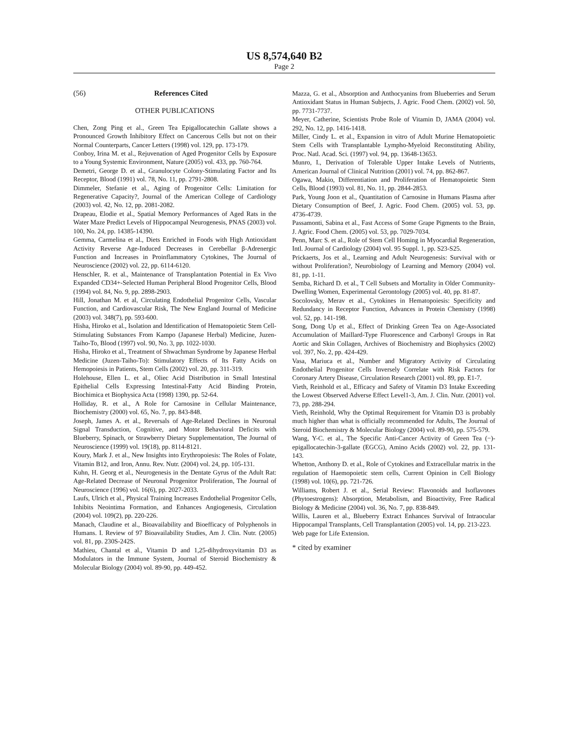US 8,574,640 B2
Page 2
(56) References Cited
OTHER PUBLICATIONS
Chen, Zong Ping et al., Green Tea Epigallocatechin Gallate shows a Pronounced Growth Inhibitory Effect on Cancerous Cells but not on their Normal Counterparts, Cancer Letters (1998) vol. 129, pp. 173-179.
Conboy, Irina M. et al., Rejuvenation of Aged Progenitor Cells by Exposure to a Young Systemic Environment, Nature (2005) vol. 433, pp. 760-764.
Demetri, George D. et al., Granulocyte Colony-Stimulating Factor and Its Receptor, Blood (1991) vol. 78, No. 11, pp. 2791-2808.
Dimmeler, Stefanie et al., Aging of Progenitor Cells: Limitation for Regenerative Capacity?, Journal of the American College of Cardiology (2003) vol. 42, No. 12, pp. 2081-2082.
Drapeau, Elodie et al., Spatial Memory Performances of Aged Rats in the Water Maze Predict Levels of Hippocampal Neurogenesis, PNAS (2003) vol. 100, No. 24, pp. 14385-14390.
Gemma, Carmelina et al., Diets Enriched in Foods with High Antioxidant Activity Reverse Age-Induced Decreases in Cerebellar β-Adrenergic Function and Increases in Proinflammatory Cytokines, The Journal of Neuroscience (2002) vol. 22, pp. 6114-6120.
Henschler, R. et al., Maintenance of Transplantation Potential in Ex Vivo Expanded CD34+-Selected Human Peripheral Blood Progenitor Cells, Blood (1994) vol. 84, No. 9, pp. 2898-2903.
Hill, Jonathan M. et al, Circulating Endothelial Progenitor Cells, Vascular Function, and Cardiovascular Risk, The New England Journal of Medicine (2003) vol. 348(7), pp. 593-600.
Hisha, Hiroko et al., Isolation and Identification of Hematopoietic Stem Cell-Stimulating Substances From Kampo (Japanese Herbal) Medicine, Juzen-Taiho-To, Blood (1997) vol. 90, No. 3, pp. 1022-1030.
Hisha, Hiroko et al., Treatment of Shwachman Syndrome by Japanese Herbal Medicine (Juzen-Taiho-To): Stimulatory Effects of Its Fatty Acids on Hemopoiesis in Patients, Stem Cells (2002) vol. 20, pp. 311-319.
Holehouse, Ellen L. et al., Oliec Acid Distribution in Small Intestinal Epithelial Cells Expressing Intestinal-Fatty Acid Binding Protein, Biochimica et Biophysica Acta (1998) 1390, pp. 52-64.
Holliday, R. et al., A Role for Carnosine in Cellular Maintenance, Biochemistry (2000) vol. 65, No. 7, pp. 843-848.
Joseph, James A. et al., Reversals of Age-Related Declines in Neuronal Signal Transduction, Cognitive, and Motor Behavioral Deficits with Blueberry, Spinach, or Strawberry Dietary Supplementation, The Journal of Neuroscience (1999) vol. 19(18), pp. 8114-8121.
Koury, Mark J. et al., New Insights into Erythropoiesis: The Roles of Folate, Vitamin B12, and Iron, Annu. Rev. Nutr. (2004) vol. 24, pp. 105-131.
Kuhn, H. Georg et al., Neurogenesis in the Dentate Gyrus of the Adult Rat: Age-Related Decrease of Neuronal Progenitor Proliferation, The Journal of Neuroscience (1996) vol. 16(6), pp. 2027-2033.
Laufs, Ulrich et al., Physical Training Increases Endothelial Progenitor Cells, Inhibits Neointima Formation, and Enhances Angiogenesis, Circulation (2004) vol. 109(2), pp. 220-226.
Manach, Claudine et al., Bioavailability and Bioefficacy of Polyphenols in Humans. I. Review of 97 Bioavailability Studies, Am J. Clin. Nutr. (2005) vol. 81, pp. 230S-242S.
Mathieu, Chantal et al., Vitamin D and 1,25-dihydroxyvitamin D3 as Modulators in the Immune System, Journal of Steroid Biochemistry & Molecular Biology (2004) vol. 89-90, pp. 449-452.
Mazza, G. et al., Absorption and Anthocyanins from Blueberries and Serum Antioxidant Status in Human Subjects, J. Agric. Food Chem. (2002) vol. 50, pp. 7731-7737.
Meyer, Catherine, Scientists Probe Role of Vitamin D, JAMA (2004) vol. 292, No. 12, pp. 1416-1418.
Miller, Cindy L. et al., Expansion in vitro of Adult Murine Hematopoietic Stem Cells with Transplantable Lympho-Myeloid Reconstituting Ability, Proc. Natl. Acad. Sci. (1997) vol. 94, pp. 13648-13653.
Munro, I., Derivation of Tolerable Upper Intake Levels of Nutrients, American Journal of Clinical Nutrition (2001) vol. 74, pp. 862-867.
Ogawa, Makio, Differentiation and Proliferation of Hematopoietic Stem Cells, Blood (1993) vol. 81, No. 11, pp. 2844-2853.
Park, Young Joon et al., Quantitation of Carnosine in Humans Plasma after Dietary Consumption of Beef, J. Agric. Food Chem. (2005) vol. 53, pp. 4736-4739.
Passamonti, Sabina et al., Fast Access of Some Grape Pigments to the Brain, J. Agric. Food Chem. (2005) vol. 53, pp. 7029-7034.
Penn, Marc S. et al., Role of Stem Cell Homing in Myocardial Regeneration, Intl. Journal of Cardiology (2004) vol. 95 Suppl. 1, pp. S23-S25.
Prickaerts, Jos et al., Learning and Adult Neurogenesis: Survival with or without Proliferation?, Neurobiology of Learning and Memory (2004) vol. 81, pp. 1-11.
Semba, Richard D. et al., T Cell Subsets and Mortality in Older Community-Dwelling Women, Experimental Gerontology (2005) vol. 40, pp. 81-87.
Socolovsky, Merav et al., Cytokines in Hematopoiesis: Specificity and Redundancy in Receptor Function, Advances in Protein Chemistry (1998) vol. 52, pp. 141-198.
Song, Dong Up et al., Effect of Drinking Green Tea on Age-Associated Accumulation of Maillard-Type Fluorescence and Carbonyl Groups in Rat Aortic and Skin Collagen, Archives of Biochemistry and Biophysics (2002) vol. 397, No. 2, pp. 424-429.
Vasa, Mariuca et al., Number and Migratory Activity of Circulating Endothelial Progenitor Cells Inversely Correlate with Risk Factors for Coronary Artery Disease, Circulation Research (2001) vol. 89, pp. E1-7.
Vieth, Reinhold et al., Efficacy and Safety of Vitamin D3 Intake Exceeding the Lowest Observed Adverse Effect Level1-3, Am. J. Clin. Nutr. (2001) vol. 73, pp. 288-294.
Vieth, Reinhold, Why the Optimal Requirement for Vitamin D3 is probably much higher than what is officially recommended for Adults, The Journal of Steroid Biochemistry & Molecular Biology (2004) vol. 89-90, pp. 575-579.
Wang, Y-C. et al., The Specific Anti-Cancer Activity of Green Tea (−)-epigallocatechin-3-gallate (EGCG), Amino Acids (2002) vol. 22, pp. 131-143.
Whetton, Anthony D. et al., Role of Cytokines and Extracellular matrix in the regulation of Haemopoietic stem cells, Current Opinion in Cell Biology (1998) vol. 10(6), pp. 721-726.
Williams, Robert J. et al., Serial Review: Flavonoids and Isoflavones (Phytoestrogens): Absorption, Metabolism, and Bioactivity, Free Radical Biology & Medicine (2004) vol. 36, No. 7, pp. 838-849.
Willis, Lauren et al., Blueberry Extract Enhances Survival of Intraocular Hippocampal Transplants, Cell Transplantation (2005) vol. 14, pp. 213-223.
Web page for Life Extension.
* cited by examiner